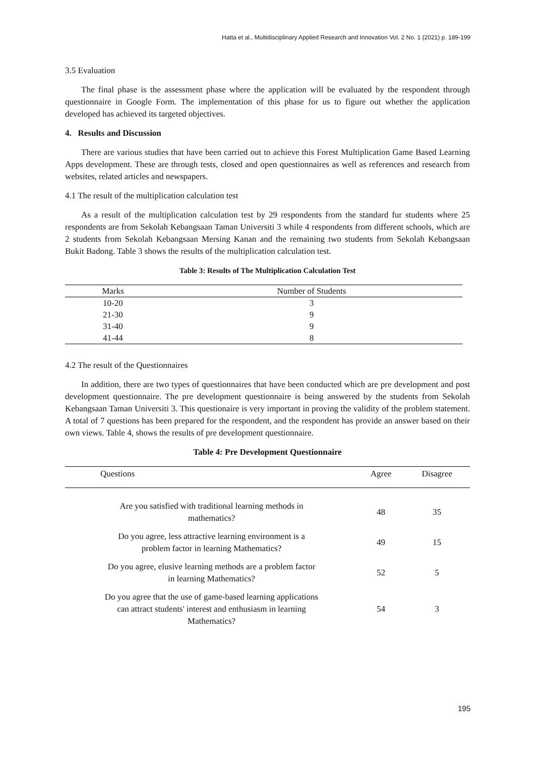Hatta et al., Multidisciplinary Applied Research and Innovation Vol. 2 No. 1 (2021) p. 189-199
3.5 Evaluation
The final phase is the assessment phase where the application will be evaluated by the respondent through questionnaire in Google Form. The implementation of this phase for us to figure out whether the application developed has achieved its targeted objectives.
4. Results and Discussion
There are various studies that have been carried out to achieve this Forest Multiplication Game Based Learning Apps development. These are through tests, closed and open questionnaires as well as references and research from websites, related articles and newspapers.
4.1 The result of the multiplication calculation test
As a result of the multiplication calculation test by 29 respondents from the standard fur students where 25 respondents are from Sekolah Kebangsaan Taman Universiti 3 while 4 respondents from different schools, which are 2 students from Sekolah Kebangsaan Mersing Kanan and the remaining two students from Sekolah Kebangsaan Bukit Badong. Table 3 shows the results of the multiplication calculation test.
Table 3: Results of The Multiplication Calculation Test
| Marks | Number of Students |
| --- | --- |
| 10-20 | 3 |
| 21-30 | 9 |
| 31-40 | 9 |
| 41-44 | 8 |
4.2 The result of the Questionnaires
In addition, there are two types of questionnaires that have been conducted which are pre development and post development questionnaire. The pre development questionnaire is being answered by the students from Sekolah Kebangsaan Taman Universiti 3. This questionaire is very important in proving the validity of the problem statement. A total of 7 questions has been prepared for the respondent, and the respondent has provide an answer based on their own views. Table 4, shows the results of pre development questionnaire.
Table 4: Pre Development Questionnaire
| Questions | Agree | Disagree |
| --- | --- | --- |
| Are you satisfied with traditional learning methods in mathematics? | 48 | 35 |
| Do you agree, less attractive learning environment is a problem factor in learning Mathematics? | 49 | 15 |
| Do you agree, elusive learning methods are a problem factor in learning Mathematics? | 52 | 5 |
| Do you agree that the use of game-based learning applications can attract students' interest and enthusiasm in learning Mathematics? | 54 | 3 |
195